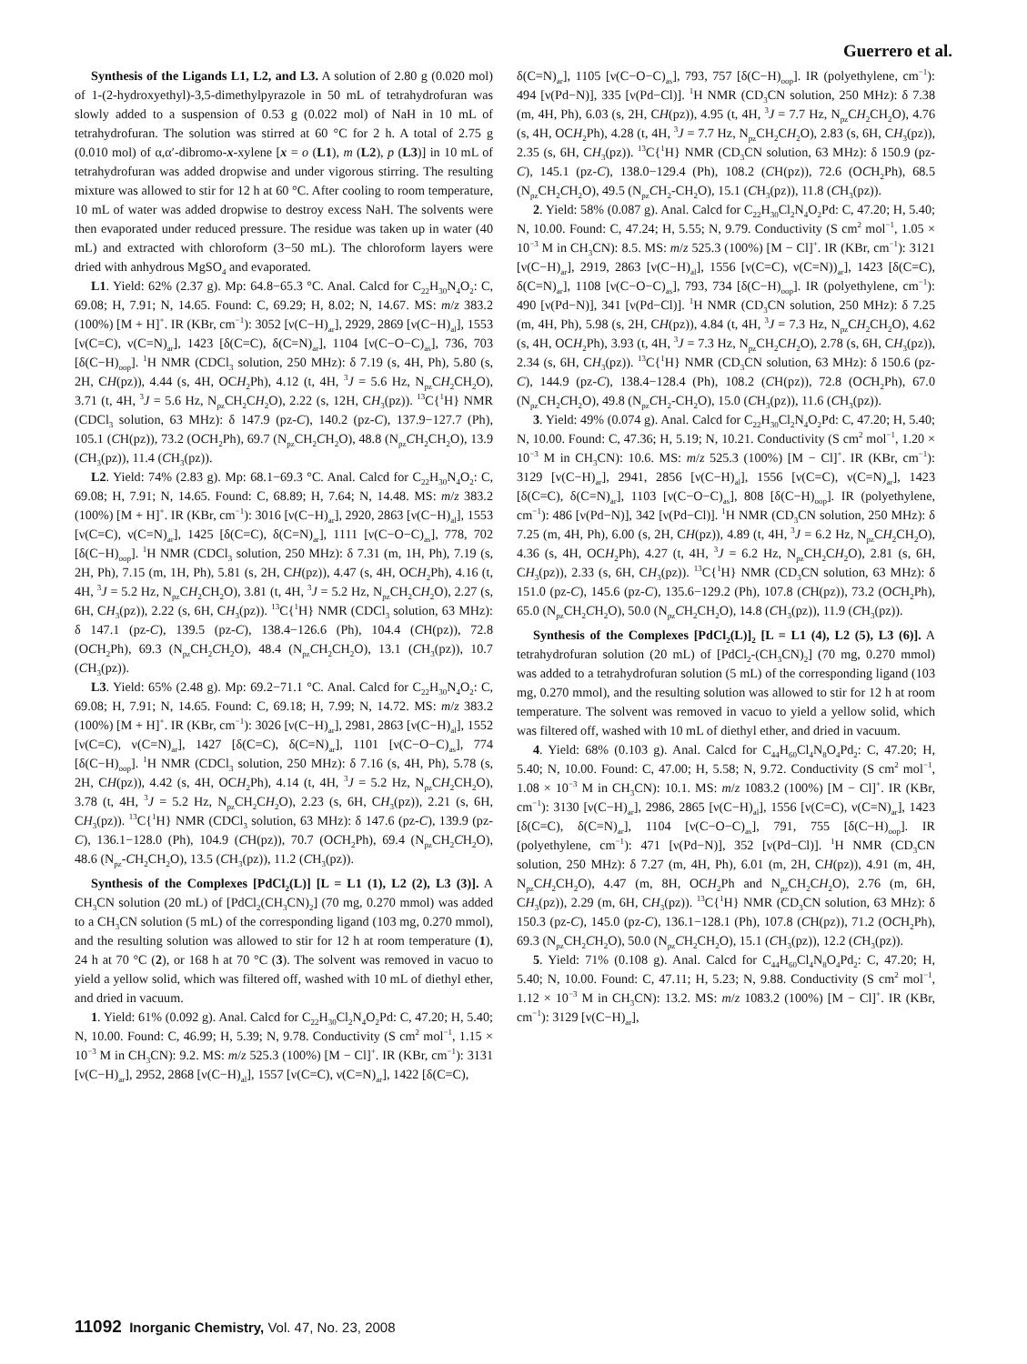Guerrero et al.
Synthesis of the Ligands L1, L2, and L3. A solution of 2.80 g (0.020 mol) of 1-(2-hydroxyethyl)-3,5-dimethylpyrazole in 50 mL of tetrahydrofuran was slowly added to a suspension of 0.53 g (0.022 mol) of NaH in 10 mL of tetrahydrofuran. The solution was stirred at 60 °C for 2 h. A total of 2.75 g (0.010 mol) of α,α′-dibromo-x-xylene [x = o (L1), m (L2), p (L3)] in 10 mL of tetrahydrofuran was added dropwise and under vigorous stirring. The resulting mixture was allowed to stir for 12 h at 60 °C. After cooling to room temperature, 10 mL of water was added dropwise to destroy excess NaH. The solvents were then evaporated under reduced pressure. The residue was taken up in water (40 mL) and extracted with chloroform (3−50 mL). The chloroform layers were dried with anhydrous MgSO<sub>4</sub> and evaporated.
L1. Yield: 62% (2.37 g). Mp: 64.8−65.3 °C. Anal. Calcd for C<sub>22</sub>H<sub>30</sub>N<sub>4</sub>O<sub>2</sub>: C, 69.08; H, 7.91; N, 14.65. Found: C, 69.29; H, 8.02; N, 14.67. MS: m/z 383.2 (100%) [M + H]<sup>+</sup>. IR (KBr, cm<sup>−1</sup>): 3052 [ν(C−H)<sub>ar</sub>], 2929, 2869 [ν(C−H)<sub>al</sub>], 1553 [ν(C=C), ν(C=N)<sub>ar</sub>], 1423 [δ(C=C), δ(C=N)<sub>ar</sub>], 1104 [ν(C−O−C)<sub>as</sub>], 736, 703 [δ(C−H)<sub>oop</sub>]. <sup>1</sup>H NMR (CDCl<sub>3</sub> solution, 250 MHz): δ 7.19 (s, 4H, Ph), 5.80 (s, 2H, CH(pz)), 4.44 (s, 4H, OCH<sub>2</sub>Ph), 4.12 (t, 4H, <sup>3</sup>J = 5.6 Hz, N<sub>pz</sub>CH<sub>2</sub>CH<sub>2</sub>O), 3.71 (t, 4H, <sup>3</sup>J = 5.6 Hz, N<sub>pz</sub>CH<sub>2</sub>CH<sub>2</sub>O), 2.22 (s, 12H, CH<sub>3</sub>(pz)). <sup>13</sup>C{<sup>1</sup>H} NMR (CDCl<sub>3</sub> solution, 63 MHz): δ 147.9 (pz-C), 140.2 (pz-C), 137.9−127.7 (Ph), 105.1 (CH(pz)), 73.2 (OCH<sub>2</sub>Ph), 69.7 (N<sub>pz</sub>CH<sub>2</sub>CH<sub>2</sub>O), 48.8 (N<sub>pz</sub>CH<sub>2</sub>CH<sub>2</sub>O), 13.9 (CH<sub>3</sub>(pz)), 11.4 (CH<sub>3</sub>(pz)).
L2. Yield: 74% (2.83 g). Mp: 68.1−69.3 °C. Anal. Calcd for C<sub>22</sub>H<sub>30</sub>N<sub>4</sub>O<sub>2</sub>: C, 69.08; H, 7.91; N, 14.65. Found: C, 68.89; H, 7.64; N, 14.48. MS: m/z 383.2 (100%) [M + H]<sup>+</sup>. IR (KBr, cm<sup>−1</sup>): 3016 [ν(C−H)<sub>ar</sub>], 2920, 2863 [ν(C−H)<sub>al</sub>], 1553 [ν(C=C), ν(C=N)<sub>ar</sub>], 1425 [δ(C=C), δ(C=N)<sub>ar</sub>], 1111 [ν(C−O−C)<sub>as</sub>], 778, 702 [δ(C−H)<sub>oop</sub>]. <sup>1</sup>H NMR (CDCl<sub>3</sub> solution, 250 MHz): δ 7.31 (m, 1H, Ph), 7.19 (s, 2H, Ph), 7.15 (m, 1H, Ph), 5.81 (s, 2H, CH(pz)), 4.47 (s, 4H, OCH<sub>2</sub>Ph), 4.16 (t, 4H, <sup>3</sup>J = 5.2 Hz, N<sub>pz</sub>CH<sub>2</sub>CH<sub>2</sub>O), 3.81 (t, 4H, <sup>3</sup>J = 5.2 Hz, N<sub>pz</sub>CH<sub>2</sub>CH<sub>2</sub>O), 2.27 (s, 6H, CH<sub>3</sub>(pz)), 2.22 (s, 6H, CH<sub>3</sub>(pz)). <sup>13</sup>C{<sup>1</sup>H} NMR (CDCl<sub>3</sub> solution, 63 MHz): δ 147.1 (pz-C), 139.5 (pz-C), 138.4−126.6 (Ph), 104.4 (CH(pz)), 72.8 (OCH<sub>2</sub>Ph), 69.3 (N<sub>pz</sub>CH<sub>2</sub>CH<sub>2</sub>O), 48.4 (N<sub>pz</sub>CH<sub>2</sub>CH<sub>2</sub>O), 13.1 (CH<sub>3</sub>(pz)), 10.7 (CH<sub>3</sub>(pz)).
L3. Yield: 65% (2.48 g). Mp: 69.2−71.1 °C. Anal. Calcd for C<sub>22</sub>H<sub>30</sub>N<sub>4</sub>O<sub>2</sub>: C, 69.08; H, 7.91; N, 14.65. Found: C, 69.18; H, 7.99; N, 14.72. MS: m/z 383.2 (100%) [M + H]<sup>+</sup>. IR (KBr, cm<sup>−1</sup>): 3026 [ν(C−H)<sub>ar</sub>], 2981, 2863 [ν(C−H)<sub>al</sub>], 1552 [ν(C=C), ν(C=N)<sub>ar</sub>], 1427 [δ(C=C), δ(C=N)<sub>ar</sub>], 1101 [ν(C−O−C)<sub>as</sub>], 774 [δ(C−H)<sub>oop</sub>]. <sup>1</sup>H NMR (CDCl<sub>3</sub> solution, 250 MHz): δ 7.16 (s, 4H, Ph), 5.78 (s, 2H, CH(pz)), 4.42 (s, 4H, OCH<sub>2</sub>Ph), 4.14 (t, 4H, <sup>3</sup>J = 5.2 Hz, N<sub>pz</sub>CH<sub>2</sub>CH<sub>2</sub>O), 3.78 (t, 4H, <sup>3</sup>J = 5.2 Hz, N<sub>pz</sub>CH<sub>2</sub>CH<sub>2</sub>O), 2.23 (s, 6H, CH<sub>3</sub>(pz)), 2.21 (s, 6H, CH<sub>3</sub>(pz)). <sup>13</sup>C{<sup>1</sup>H} NMR (CDCl<sub>3</sub> solution, 63 MHz): δ 147.6 (pz-C), 139.9 (pz-C), 136.1−128.0 (Ph), 104.9 (CH(pz)), 70.7 (OCH<sub>2</sub>Ph), 69.4 (N<sub>pz</sub>CH<sub>2</sub>CH<sub>2</sub>O), 48.6 (N<sub>pz</sub>-CH<sub>2</sub>CH<sub>2</sub>O), 13.5 (CH<sub>3</sub>(pz)), 11.2 (CH<sub>3</sub>(pz)).
Synthesis of the Complexes [PdCl<sub>2</sub>(L)] [L = L1 (1), L2 (2), L3 (3)]. A CH<sub>3</sub>CN solution (20 mL) of [PdCl<sub>2</sub>(CH<sub>3</sub>CN)<sub>2</sub>] (70 mg, 0.270 mmol) was added to a CH<sub>3</sub>CN solution (5 mL) of the corresponding ligand (103 mg, 0.270 mmol), and the resulting solution was allowed to stir for 12 h at room temperature (1), 24 h at 70 °C (2), or 168 h at 70 °C (3). The solvent was removed in vacuo to yield a yellow solid, which was filtered off, washed with 10 mL of diethyl ether, and dried in vacuum.
1. Yield: 61% (0.092 g). Anal. Calcd for C<sub>22</sub>H<sub>30</sub>Cl<sub>2</sub>N<sub>4</sub>O<sub>2</sub>Pd: C, 47.20; H, 5.40; N, 10.00. Found: C, 46.99; H, 5.39; N, 9.78. Conductivity (S cm<sup>2</sup> mol<sup>−1</sup>, 1.15 × 10<sup>−3</sup> M in CH<sub>3</sub>CN): 9.2. MS: m/z 525.3 (100%) [M − Cl]<sup>+</sup>. IR (KBr, cm<sup>−1</sup>): 3131 [ν(C−H)<sub>ar</sub>], 2952, 2868 [ν(C−H)<sub>al</sub>], 1557 [ν(C=C), ν(C=N)<sub>ar</sub>], 1422 [δ(C=C),
δ(C=N)<sub>ar</sub>], 1105 [ν(C−O−C)<sub>as</sub>], 793, 757 [δ(C−H)<sub>oop</sub>]. IR (polyethylene, cm<sup>−1</sup>): 494 [ν(Pd−N)], 335 [ν(Pd−Cl)]. <sup>1</sup>H NMR (CD<sub>3</sub>CN solution, 250 MHz): δ 7.38 (m, 4H, Ph), 6.03 (s, 2H, CH(pz)), 4.95 (t, 4H, <sup>3</sup>J = 7.7 Hz, N<sub>pz</sub>CH<sub>2</sub>CH<sub>2</sub>O), 4.76 (s, 4H, OCH<sub>2</sub>Ph), 4.28 (t, 4H, <sup>3</sup>J = 7.7 Hz, N<sub>pz</sub>CH<sub>2</sub>CH<sub>2</sub>O), 2.83 (s, 6H, CH<sub>3</sub>(pz)), 2.35 (s, 6H, CH<sub>3</sub>(pz)). <sup>13</sup>C{<sup>1</sup>H} NMR (CD<sub>3</sub>CN solution, 63 MHz): δ 150.9 (pz-C), 145.1 (pz-C), 138.0−129.4 (Ph), 108.2 (CH(pz)), 72.6 (OCH<sub>2</sub>Ph), 68.5 (N<sub>pz</sub>CH<sub>2</sub>CH<sub>2</sub>O), 49.5 (N<sub>pz</sub>CH<sub>2</sub>-CH<sub>2</sub>O), 15.1 (CH<sub>3</sub>(pz)), 11.8 (CH<sub>3</sub>(pz)).
2. Yield: 58% (0.087 g). Anal. Calcd for C<sub>22</sub>H<sub>30</sub>Cl<sub>2</sub>N<sub>4</sub>O<sub>2</sub>Pd: C, 47.20; H, 5.40; N, 10.00. Found: C, 47.24; H, 5.55; N, 9.79. Conductivity (S cm<sup>2</sup> mol<sup>−1</sup>, 1.05 × 10<sup>−3</sup> M in CH<sub>3</sub>CN): 8.5. MS: m/z 525.3 (100%) [M − Cl]<sup>+</sup>. IR (KBr, cm<sup>−1</sup>): 3121 [ν(C−H)<sub>ar</sub>], 2919, 2863 [ν(C−H)<sub>al</sub>], 1556 [ν(C=C), ν(C=N))<sub>ar</sub>], 1423 [δ(C=C), δ(C=N)<sub>ar</sub>], 1108 [ν(C−O−C)<sub>as</sub>], 793, 734 [δ(C−H)<sub>oop</sub>]. IR (polyethylene, cm<sup>−1</sup>): 490 [ν(Pd−N)], 341 [ν(Pd−Cl)]. <sup>1</sup>H NMR (CD<sub>3</sub>CN solution, 250 MHz): δ 7.25 (m, 4H, Ph), 5.98 (s, 2H, CH(pz)), 4.84 (t, 4H, <sup>3</sup>J = 7.3 Hz, N<sub>pz</sub>CH<sub>2</sub>CH<sub>2</sub>O), 4.62 (s, 4H, OCH<sub>2</sub>Ph), 3.93 (t, 4H, <sup>3</sup>J = 7.3 Hz, N<sub>pz</sub>CH<sub>2</sub>CH<sub>2</sub>O), 2.78 (s, 6H, CH<sub>3</sub>(pz)), 2.34 (s, 6H, CH<sub>3</sub>(pz)). <sup>13</sup>C{<sup>1</sup>H} NMR (CD<sub>3</sub>CN solution, 63 MHz): δ 150.6 (pz-C), 144.9 (pz-C), 138.4−128.4 (Ph), 108.2 (CH(pz)), 72.8 (OCH<sub>2</sub>Ph), 67.0 (N<sub>pz</sub>CH<sub>2</sub>CH<sub>2</sub>O), 49.8 (N<sub>pz</sub>CH<sub>2</sub>-CH<sub>2</sub>O), 15.0 (CH<sub>3</sub>(pz)), 11.6 (CH<sub>3</sub>(pz)).
3. Yield: 49% (0.074 g). Anal. Calcd for C<sub>22</sub>H<sub>30</sub>Cl<sub>2</sub>N<sub>4</sub>O<sub>2</sub>Pd: C, 47.20; H, 5.40; N, 10.00. Found: C, 47.36; H, 5.19; N, 10.21. Conductivity (S cm<sup>2</sup> mol<sup>−1</sup>, 1.20 × 10<sup>−3</sup> M in CH<sub>3</sub>CN): 10.6. MS: m/z 525.3 (100%) [M − Cl]<sup>+</sup>. IR (KBr, cm<sup>−1</sup>): 3129 [ν(C−H)<sub>ar</sub>], 2941, 2856 [ν(C−H)<sub>al</sub>], 1556 [ν(C=C), ν(C=N)<sub>ar</sub>], 1423 [δ(C=C), δ(C=N)<sub>ar</sub>], 1103 [ν(C−O−C)<sub>as</sub>], 808 [δ(C−H)<sub>oop</sub>]. IR (polyethylene, cm<sup>−1</sup>): 486 [ν(Pd−N)], 342 [ν(Pd−Cl)]. <sup>1</sup>H NMR (CD<sub>3</sub>CN solution, 250 MHz): δ 7.25 (m, 4H, Ph), 6.00 (s, 2H, CH(pz)), 4.89 (t, 4H, <sup>3</sup>J = 6.2 Hz, N<sub>pz</sub>CH<sub>2</sub>CH<sub>2</sub>O), 4.36 (s, 4H, OCH<sub>2</sub>Ph), 4.27 (t, 4H, <sup>3</sup>J = 6.2 Hz, N<sub>pz</sub>CH<sub>2</sub>CH<sub>2</sub>O), 2.81 (s, 6H, CH<sub>3</sub>(pz)), 2.33 (s, 6H, CH<sub>3</sub>(pz)). <sup>13</sup>C{<sup>1</sup>H} NMR (CD<sub>3</sub>CN solution, 63 MHz): δ 151.0 (pz-C), 145.6 (pz-C), 135.6−129.2 (Ph), 107.8 (CH(pz)), 73.2 (OCH<sub>2</sub>Ph), 65.0 (N<sub>pz</sub>CH<sub>2</sub>CH<sub>2</sub>O), 50.0 (N<sub>pz</sub>CH<sub>2</sub>CH<sub>2</sub>O), 14.8 (CH<sub>3</sub>(pz)), 11.9 (CH<sub>3</sub>(pz)).
Synthesis of the Complexes [PdCl<sub>2</sub>(L)]<sub>2</sub> [L = L1 (4), L2 (5), L3 (6)]. A tetrahydrofuran solution (20 mL) of [PdCl<sub>2</sub>-(CH<sub>3</sub>CN)<sub>2</sub>] (70 mg, 0.270 mmol) was added to a tetrahydrofuran solution (5 mL) of the corresponding ligand (103 mg, 0.270 mmol), and the resulting solution was allowed to stir for 12 h at room temperature. The solvent was removed in vacuo to yield a yellow solid, which was filtered off, washed with 10 mL of diethyl ether, and dried in vacuum.
4. Yield: 68% (0.103 g). Anal. Calcd for C<sub>44</sub>H<sub>60</sub>Cl<sub>4</sub>N<sub>8</sub>O<sub>4</sub>Pd<sub>2</sub>: C, 47.20; H, 5.40; N, 10.00. Found: C, 47.00; H, 5.58; N, 9.72. Conductivity (S cm<sup>2</sup> mol<sup>−1</sup>, 1.08 × 10<sup>−3</sup> M in CH<sub>3</sub>CN): 10.1. MS: m/z 1083.2 (100%) [M − Cl]<sup>+</sup>. IR (KBr, cm<sup>−1</sup>): 3130 [ν(C−H)<sub>ar</sub>], 2986, 2865 [ν(C−H)<sub>al</sub>], 1556 [ν(C=C), ν(C=N)<sub>ar</sub>], 1423 [δ(C=C), δ(C=N)<sub>ar</sub>], 1104 [ν(C−O−C)<sub>as</sub>], 791, 755 [δ(C−H)<sub>oop</sub>]. IR (polyethylene, cm<sup>−1</sup>): 471 [ν(Pd−N)], 352 [ν(Pd−Cl)]. <sup>1</sup>H NMR (CD<sub>3</sub>CN solution, 250 MHz): δ 7.27 (m, 4H, Ph), 6.01 (m, 2H, CH(pz)), 4.91 (m, 4H, N<sub>pz</sub>CH<sub>2</sub>CH<sub>2</sub>O), 4.47 (m, 8H, OCH<sub>2</sub>Ph and N<sub>pz</sub>CH<sub>2</sub>CH<sub>2</sub>O), 2.76 (m, 6H, CH<sub>3</sub>(pz)), 2.29 (m, 6H, CH<sub>3</sub>(pz)). <sup>13</sup>C{<sup>1</sup>H} NMR (CD<sub>3</sub>CN solution, 63 MHz): δ 150.3 (pz-C), 145.0 (pz-C), 136.1−128.1 (Ph), 107.8 (CH(pz)), 71.2 (OCH<sub>2</sub>Ph), 69.3 (N<sub>pz</sub>CH<sub>2</sub>CH<sub>2</sub>O), 50.0 (N<sub>pz</sub>CH<sub>2</sub>CH<sub>2</sub>O), 15.1 (CH<sub>3</sub>(pz)), 12.2 (CH<sub>3</sub>(pz)).
5. Yield: 71% (0.108 g). Anal. Calcd for C<sub>44</sub>H<sub>60</sub>Cl<sub>4</sub>N<sub>8</sub>O<sub>4</sub>Pd<sub>2</sub>: C, 47.20; H, 5.40; N, 10.00. Found: C, 47.11; H, 5.23; N, 9.88. Conductivity (S cm<sup>2</sup> mol<sup>−1</sup>, 1.12 × 10<sup>−3</sup> M in CH<sub>3</sub>CN): 13.2. MS: m/z 1083.2 (100%) [M − Cl]<sup>+</sup>. IR (KBr, cm<sup>−1</sup>): 3129 [ν(C−H)<sub>ar</sub>],
11092 Inorganic Chemistry, Vol. 47, No. 23, 2008